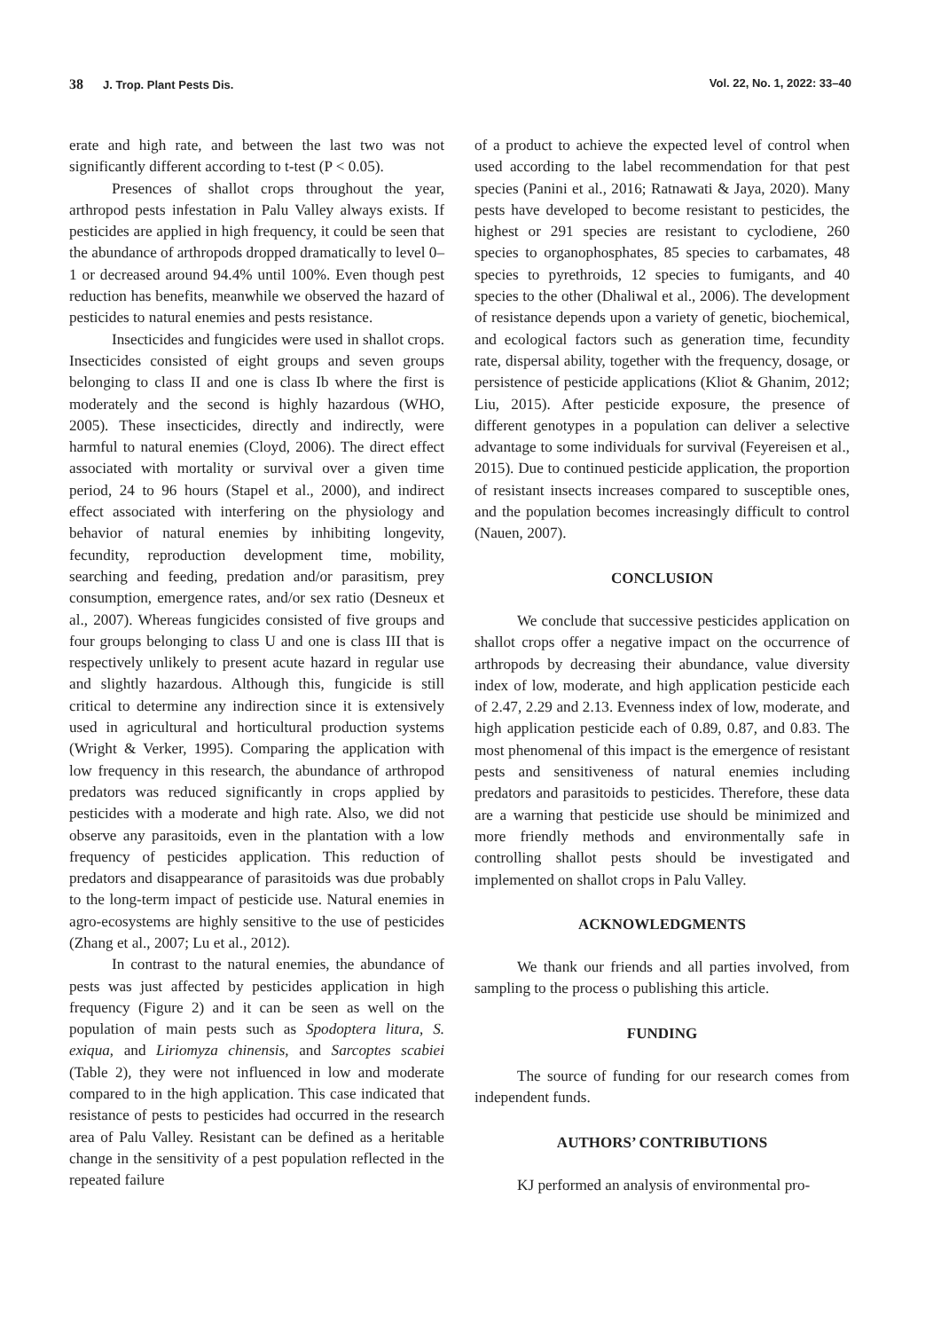38 J. Trop. Plant Pests Dis. Vol. 22, No. 1, 2022: 33–40
erate and high rate, and between the last two was not significantly different according to t-test (P < 0.05).
Presences of shallot crops throughout the year, arthropod pests infestation in Palu Valley always exists. If pesticides are applied in high frequency, it could be seen that the abundance of arthropods dropped dramatically to level 0–1 or decreased around 94.4% until 100%. Even though pest reduction has benefits, meanwhile we observed the hazard of pesticides to natural enemies and pests resistance.
Insecticides and fungicides were used in shallot crops. Insecticides consisted of eight groups and seven groups belonging to class II and one is class Ib where the first is moderately and the second is highly hazardous (WHO, 2005). These insecticides, directly and indirectly, were harmful to natural enemies (Cloyd, 2006). The direct effect associated with mortality or survival over a given time period, 24 to 96 hours (Stapel et al., 2000), and indirect effect associated with interfering on the physiology and behavior of natural enemies by inhibiting longevity, fecundity, reproduction development time, mobility, searching and feeding, predation and/or parasitism, prey consumption, emergence rates, and/or sex ratio (Desneux et al., 2007). Whereas fungicides consisted of five groups and four groups belonging to class U and one is class III that is respectively unlikely to present acute hazard in regular use and slightly hazardous. Although this, fungicide is still critical to determine any indirection since it is extensively used in agricultural and horticultural production systems (Wright & Verker, 1995). Comparing the application with low frequency in this research, the abundance of arthropod predators was reduced significantly in crops applied by pesticides with a moderate and high rate. Also, we did not observe any parasitoids, even in the plantation with a low frequency of pesticides application. This reduction of predators and disappearance of parasitoids was due probably to the long-term impact of pesticide use. Natural enemies in agro-ecosystems are highly sensitive to the use of pesticides (Zhang et al., 2007; Lu et al., 2012).
In contrast to the natural enemies, the abundance of pests was just affected by pesticides application in high frequency (Figure 2) and it can be seen as well on the population of main pests such as Spodoptera litura, S. exiqua, and Liriomyza chinensis, and Sarcoptes scabiei (Table 2), they were not influenced in low and moderate compared to in the high application. This case indicated that resistance of pests to pesticides had occurred in the research area of Palu Valley. Resistant can be defined as a heritable change in the sensitivity of a pest population reflected in the repeated failure
of a product to achieve the expected level of control when used according to the label recommendation for that pest species (Panini et al., 2016; Ratnawati & Jaya, 2020). Many pests have developed to become resistant to pesticides, the highest or 291 species are resistant to cyclodiene, 260 species to organophosphates, 85 species to carbamates, 48 species to pyrethroids, 12 species to fumigants, and 40 species to the other (Dhaliwal et al., 2006). The development of resistance depends upon a variety of genetic, biochemical, and ecological factors such as generation time, fecundity rate, dispersal ability, together with the frequency, dosage, or persistence of pesticide applications (Kliot & Ghanim, 2012; Liu, 2015). After pesticide exposure, the presence of different genotypes in a population can deliver a selective advantage to some individuals for survival (Feyereisen et al., 2015). Due to continued pesticide application, the proportion of resistant insects increases compared to susceptible ones, and the population becomes increasingly difficult to control (Nauen, 2007).
CONCLUSION
We conclude that successive pesticides application on shallot crops offer a negative impact on the occurrence of arthropods by decreasing their abundance, value diversity index of low, moderate, and high application pesticide each of 2.47, 2.29 and 2.13. Evenness index of low, moderate, and high application pesticide each of 0.89, 0.87, and 0.83. The most phenomenal of this impact is the emergence of resistant pests and sensitiveness of natural enemies including predators and parasitoids to pesticides. Therefore, these data are a warning that pesticide use should be minimized and more friendly methods and environmentally safe in controlling shallot pests should be investigated and implemented on shallot crops in Palu Valley.
ACKNOWLEDGMENTS
We thank our friends and all parties involved, from sampling to the process o publishing this article.
FUNDING
The source of funding for our research comes from independent funds.
AUTHORS’ CONTRIBUTIONS
KJ performed an analysis of environmental pro-